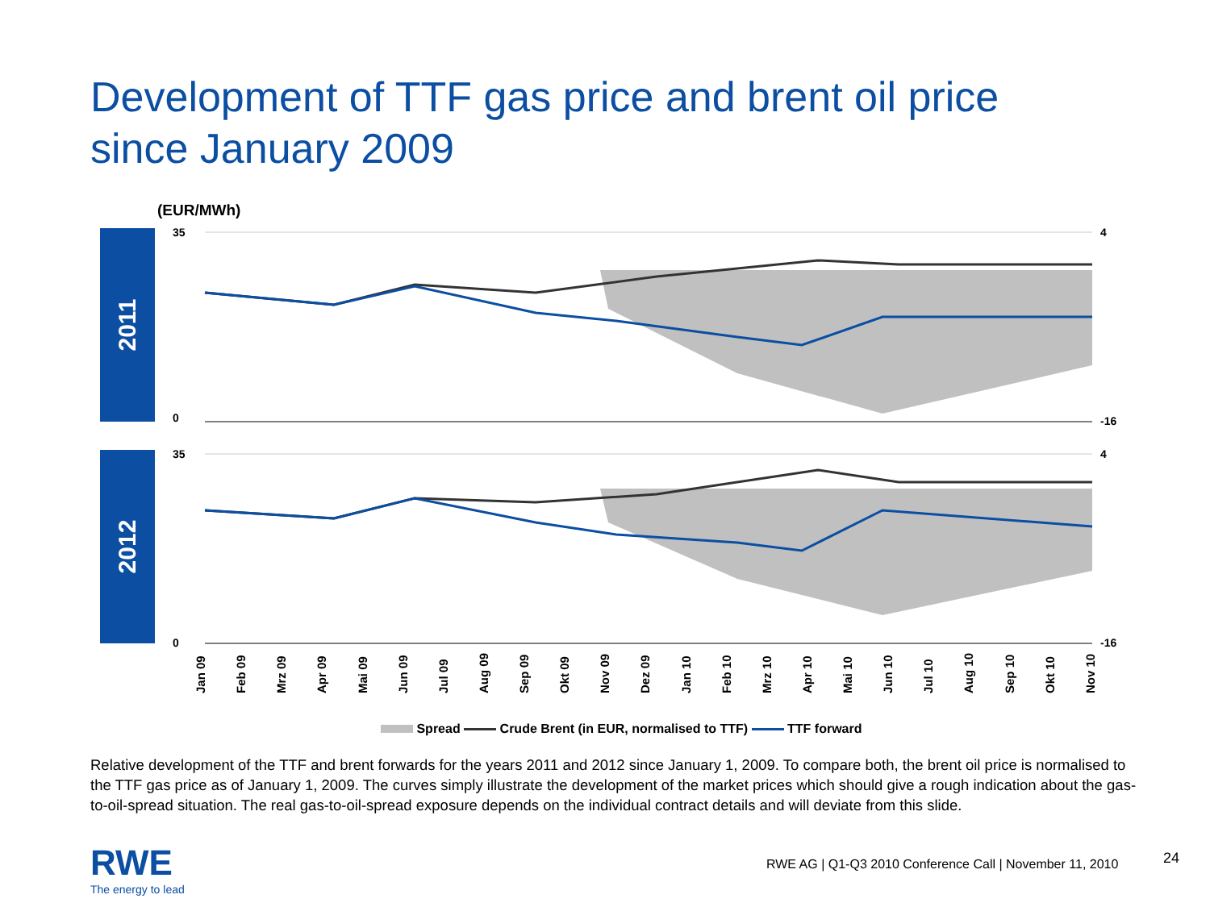Development of TTF gas price and brent oil price
since January 2009
(EUR/MWh)
2011
35
0
4
-16
2012
35
0
4
-16
Jan 09 Feb 09 Mrz 09 Apr 09 Mai 09 Jun 09 Jul 09 Aug 09 Sep 09 Okt 09 Nov 09 Dez 09 Jan 10 Feb 10 Mrz 10 Apr 10 Mai 10 Jun 10 Jul 10 Aug 10 Sep 10 Okt 10 Nov 10
Spread Crude Brent (in EUR, normalised to TTF) TTF forward
Relative development of the TTF and brent forwards for the years 2011 and 2012 since January 1, 2009. To compare both, the brent oil price is normalised to the TTF gas price as of January 1, 2009. The curves simply illustrate the development of the market prices which should give a rough indication about the gas-to-oil-spread situation. The real gas-to-oil-spread exposure depends on the individual contract details and will deviate from this slide.
RWE
The energy to lead
RWE AG | Q1-Q3 2010 Conference Call | November 11, 2010
24